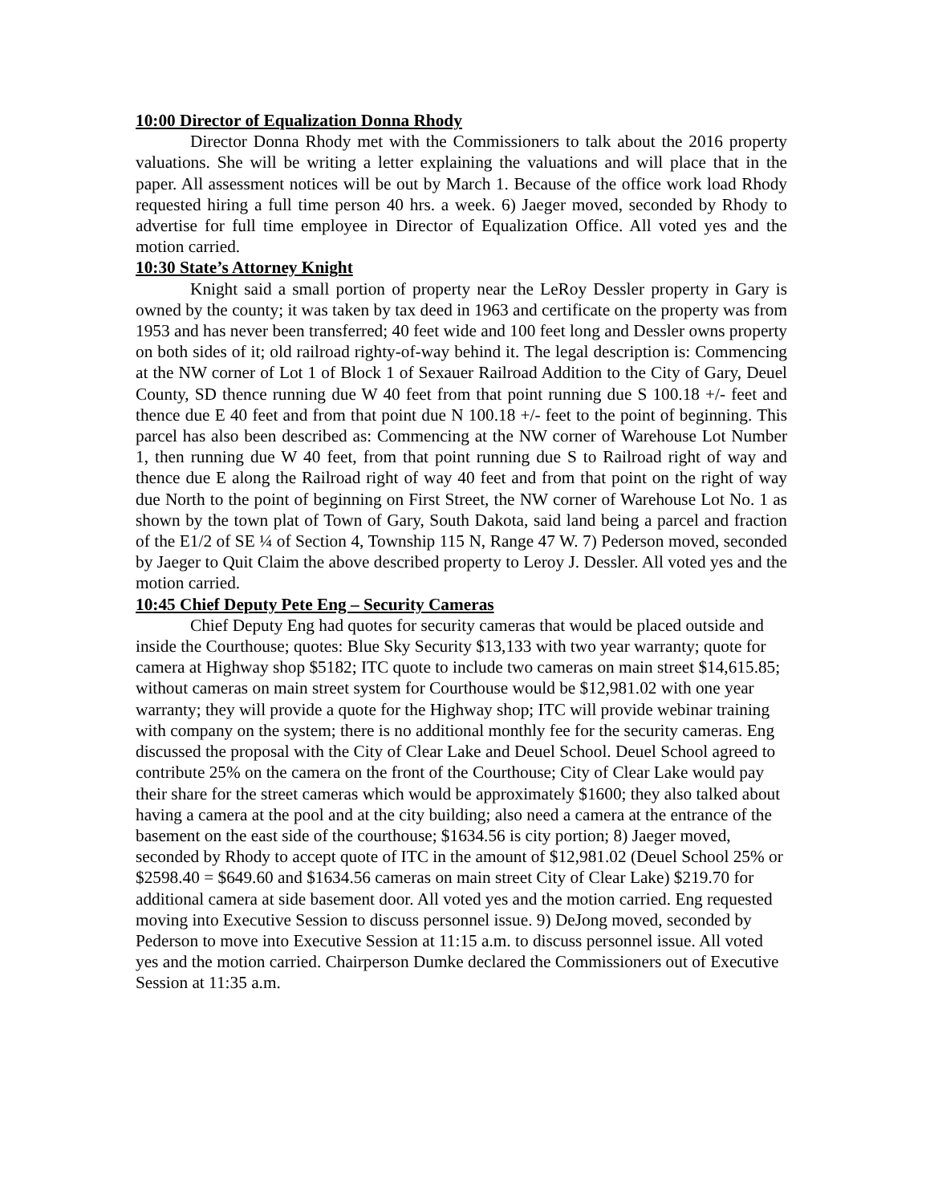10:00 Director of Equalization Donna Rhody
Director Donna Rhody met with the Commissioners to talk about the 2016 property valuations. She will be writing a letter explaining the valuations and will place that in the paper. All assessment notices will be out by March 1. Because of the office work load Rhody requested hiring a full time person 40 hrs. a week. 6) Jaeger moved, seconded by Rhody to advertise for full time employee in Director of Equalization Office. All voted yes and the motion carried.
10:30 State’s Attorney Knight
Knight said a small portion of property near the LeRoy Dessler property in Gary is owned by the county; it was taken by tax deed in 1963 and certificate on the property was from 1953 and has never been transferred; 40 feet wide and 100 feet long and Dessler owns property on both sides of it; old railroad righty-of-way behind it. The legal description is: Commencing at the NW corner of Lot 1 of Block 1 of Sexauer Railroad Addition to the City of Gary, Deuel County, SD thence running due W 40 feet from that point running due S 100.18 +/- feet and thence due E 40 feet and from that point due N 100.18 +/- feet to the point of beginning. This parcel has also been described as: Commencing at the NW corner of Warehouse Lot Number 1, then running due W 40 feet, from that point running due S to Railroad right of way and thence due E along the Railroad right of way 40 feet and from that point on the right of way due North to the point of beginning on First Street, the NW corner of Warehouse Lot No. 1 as shown by the town plat of Town of Gary, South Dakota, said land being a parcel and fraction of the E1/2 of SE ¼ of Section 4, Township 115 N, Range 47 W. 7) Pederson moved, seconded by Jaeger to Quit Claim the above described property to Leroy J. Dessler. All voted yes and the motion carried.
10:45 Chief Deputy Pete Eng – Security Cameras
Chief Deputy Eng had quotes for security cameras that would be placed outside and inside the Courthouse; quotes: Blue Sky Security $13,133 with two year warranty; quote for camera at Highway shop $5182; ITC quote to include two cameras on main street $14,615.85; without cameras on main street system for Courthouse would be $12,981.02 with one year warranty; they will provide a quote for the Highway shop; ITC will provide webinar training with company on the system; there is no additional monthly fee for the security cameras. Eng discussed the proposal with the City of Clear Lake and Deuel School. Deuel School agreed to contribute 25% on the camera on the front of the Courthouse; City of Clear Lake would pay their share for the street cameras which would be approximately $1600; they also talked about having a camera at the pool and at the city building; also need a camera at the entrance of the basement on the east side of the courthouse; $1634.56 is city portion; 8) Jaeger moved, seconded by Rhody to accept quote of ITC in the amount of $12,981.02 (Deuel School 25% or $2598.40 = $649.60 and $1634.56 cameras on main street City of Clear Lake) $219.70 for additional camera at side basement door. All voted yes and the motion carried. Eng requested moving into Executive Session to discuss personnel issue. 9) DeJong moved, seconded by Pederson to move into Executive Session at 11:15 a.m. to discuss personnel issue. All voted yes and the motion carried. Chairperson Dumke declared the Commissioners out of Executive Session at 11:35 a.m.